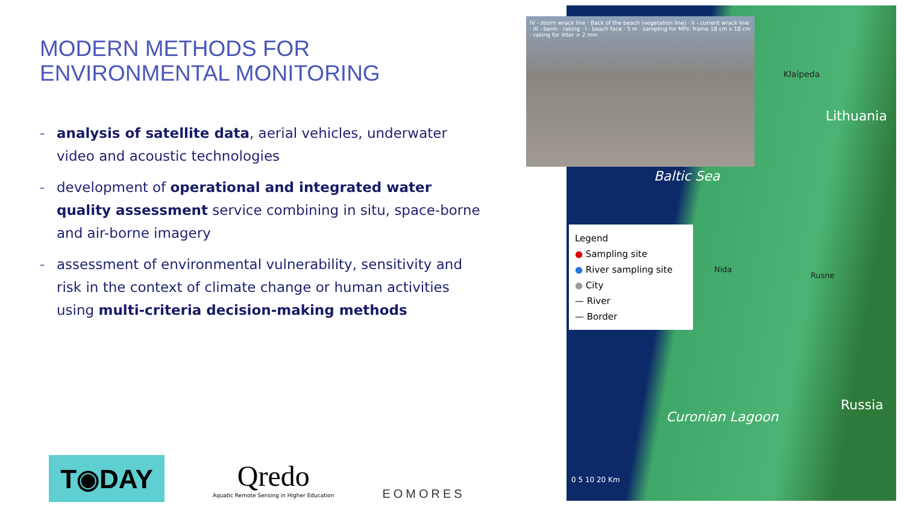MODERN METHODS FOR ENVIRONMENTAL MONITORING
- analysis of satellite data, aerial vehicles, underwater video and acoustic technologies
- development of operational and integrated water quality assessment service combining in situ, space-borne and air-borne imagery
- assessment of environmental vulnerability, sensitivity and risk in the context of climate change or human activities using multi-criteria decision-making methods
T◉DAY
Qredo
Aquatic Remote Sensing in Higher Education
EOMORES
IV - storm wrack line · Back of the beach (vegetation line) · II - current wrack line · III - berm · raking · I - beach face · 5 m · sampling for MPs: frame 18 cm x 18 cm · raking for litter > 2 mm
Baltic Sea
Curonian Lagoon
Klaipeda
Lithuania
Russia
Nida
Rusne
0 5 10 20 Km
Legend
● Sampling site
● River sampling site
● City
— River
— Border